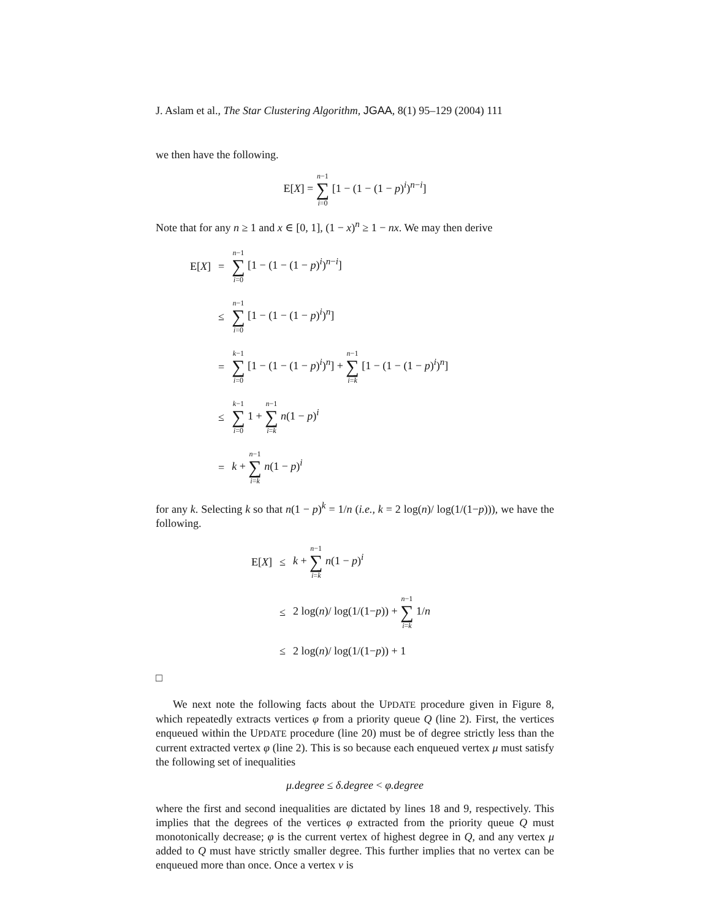J. Aslam et al., The Star Clustering Algorithm, JGAA, 8(1) 95–129 (2004) 111
we then have the following.
E[X] = n−1 ∑ i=0 [1 − (1 − (1 − p)<sup>i</sup>)<sup>n−i</sup>]
Note that for any n ≥ 1 and x ∈ [0, 1], (1 − x)<sup>n</sup> ≥ 1 − nx. We may then derive
| E[ X ] | = | n −1 ∑ i =0 [1 − (1 − (1 − p )<sup>i</sup>)<sup>n−i</sup>] |
| | ≤ | n −1 ∑ i =0 [1 − (1 − (1 − p )<sup>i</sup>)<sup>n</sup>] |
| | = | k −1 ∑ i =0 [1 − (1 − (1 − p )<sup>i</sup>)<sup>n</sup>] + n −1 ∑ i = k [1 − (1 − (1 − p )<sup>i</sup>)<sup>n</sup>] |
| | ≤ | k −1 ∑ i =0 1 + n −1 ∑ i = k n (1 − p )<sup>i</sup> |
| | = | k + n −1 ∑ i = k n (1 − p )<sup>i</sup> |
for any k. Selecting k so that n(1 − p)<sup>k</sup> = 1/n (i.e., k = 2 log(n)/ log(1/(1−p))), we have the following.
| E[ X ] | ≤ | k + n −1 ∑ i = k n (1 − p )<sup>i</sup> |
| | ≤ | 2 log( n )/ log(1/(1− p )) + n −1 ∑ i = k 1/ n |
| | ≤ | 2 log( n )/ log(1/(1− p )) + 1 |
□
We next note the following facts about the UPDATE procedure given in Figure 8, which repeatedly extracts vertices φ from a priority queue Q (line 2). First, the vertices enqueued within the UPDATE procedure (line 20) must be of degree strictly less than the current extracted vertex φ (line 2). This is so because each enqueued vertex μ must satisfy the following set of inequalities
μ.degree ≤ δ.degree < φ.degree
where the first and second inequalities are dictated by lines 18 and 9, respectively. This implies that the degrees of the vertices φ extracted from the priority queue Q must monotonically decrease; φ is the current vertex of highest degree in Q, and any vertex μ added to Q must have strictly smaller degree. This further implies that no vertex can be enqueued more than once. Once a vertex v is